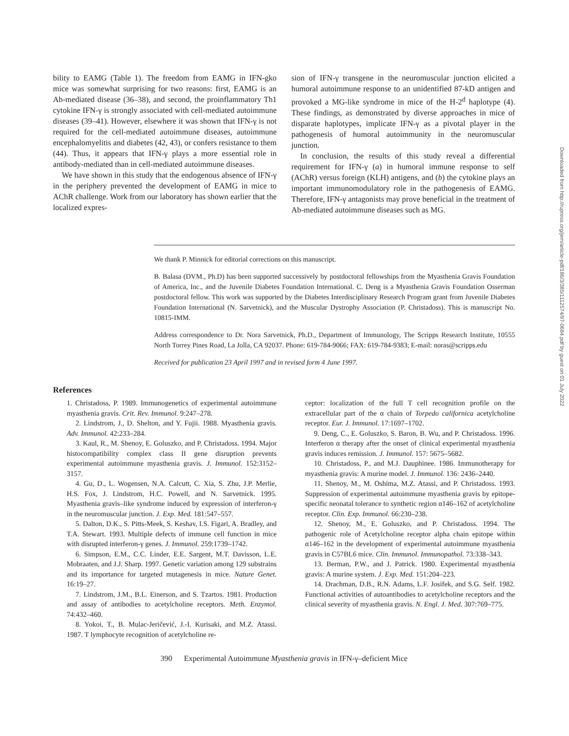bility to EAMG (Table 1). The freedom from EAMG in IFN-gko mice was somewhat surprising for two reasons: first, EAMG is an Ab-mediated disease (36–38), and second, the proinflammatory Th1 cytokine IFN-γ is strongly associated with cell-mediated autoimmune diseases (39–41). However, elsewhere it was shown that IFN-γ is not required for the cell-mediated autoimmune diseases, autoimmune encephalomyelitis and diabetes (42, 43), or confers resistance to them (44). Thus, it appears that IFN-γ plays a more essential role in antibody-mediated than in cell-mediated autoimmune diseases.
We have shown in this study that the endogenous absence of IFN-γ in the periphery prevented the development of EAMG in mice to AChR challenge. Work from our laboratory has shown earlier that the localized expres-
sion of IFN-γ transgene in the neuromuscular junction elicited a humoral autoimmune response to an unidentified 87-kD antigen and provoked a MG-like syndrome in mice of the H-2<sup>d</sup> haplotype (4). These findings, as demonstrated by diverse approaches in mice of disparate haplotypes, implicate IFN-γ as a pivotal player in the pathogenesis of humoral autoimmunity in the neuromuscular junction.
In conclusion, the results of this study reveal a differential requirement for IFN-γ (a) in humoral immune response to self (AChR) versus foreign (KLH) antigens, and (b) the cytokine plays an important immunomodulatory role in the pathogenesis of EAMG. Therefore, IFN-γ antagonists may prove beneficial in the treatment of Ab-mediated autoimmune diseases such as MG.
We thank P. Minnick for editorial corrections on this manuscript.
B. Balasa (DVM., Ph.D) has been supported successively by postdoctoral fellowships from the Myasthenia Gravis Foundation of America, Inc., and the Juvenile Diabetes Foundation International. C. Deng is a Myasthenia Gravis Foundation Osserman postdoctoral fellow. This work was supported by the Diabetes Interdisciplinary Research Program grant from Juvenile Diabetes Foundation International (N. Sarvetnick), and the Muscular Dystrophy Association (P. Christadoss). This is manuscript No. 10815-IMM.
Address correspondence to Dr. Nora Sarvetnick, Ph.D., Department of Immunology, The Scripps Research Institute, 10555 North Torrey Pines Road, La Jolla, CA 92037. Phone: 619-784-9066; FAX: 619-784-9383; E-mail: noras@scripps.edu
Received for publication 23 April 1997 and in revised form 4 June 1997.
References
1. Christadoss, P. 1989. Immunogenetics of experimental autoimmune myasthenia gravis. Crit. Rev. Immunol. 9:247–278.
2. Lindstrom, J., D. Shelton, and Y. Fujii. 1988. Myasthenia gravis. Adv. Immunol. 42:233–284.
3. Kaul, R., M. Shenoy, E. Goluszko, and P. Christadoss. 1994. Major histocompatibility complex class II gene disruption prevents experimental autoimmune myasthenia gravis. J. Immunol. 152:3152–3157.
4. Gu, D., L. Wogensen, N.A. Calcutt, C. Xia, S. Zhu, J.P. Merlie, H.S. Fox, J. Lindstrom, H.C. Powell, and N. Sarvetnick. 1995. Myasthenia gravis–like syndrome induced by expression of interferon-γ in the neuromuscular junction. J. Exp. Med. 181:547–557.
5. Dalton, D.K., S. Pitts-Meek, S. Keshav, I.S. Figari, A. Bradley, and T.A. Stewart. 1993. Multiple defects of immune cell function in mice with disrupted interferon-γ genes. J. Immunol. 259:1739–1742.
6. Simpson, E.M., C.C. Linder, E.E. Sargent, M.T. Davisson, L.E. Mobraaten, and J.J. Sharp. 1997. Genetic variation among 129 substrains and its importance for targeted mutagenesis in mice. Nature Genet. 16:19–27.
7. Lindstrom, J.M., B.L. Einerson, and S. Tzartos. 1981. Production and assay of antibodies to acetylcholine receptors. Meth. Enzymol. 74:432–460.
8. Yokoi, T., B. Mulac-Jeričević, J.-I. Kurisaki, and M.Z. Atassi. 1987. T lymphocyte recognition of acetylcholine re-
ceptor: localization of the full T cell recognition profile on the extracellular part of the α chain of Torpedo californica acetylcholine receptor. Eur. J. Immunol. 17:1697–1702.
9. Deng, C., E. Goluszko, S. Baron, B. Wu, and P. Christadoss. 1996. Interferon α therapy after the onset of clinical experimental myasthenia gravis induces remission. J. Immunol. 157: 5675–5682.
10. Christadoss, P., and M.J. Dauphinee. 1986. Immunotherapy for myasthenia gravis: A murine model. J. Immunol. 136: 2436–2440.
11. Shenoy, M., M. Oshima, M.Z. Atassi, and P. Christadoss. 1993. Suppression of experimental autoimmune myasthenia gravis by epitope-specific neonatal tolerance to synthetic region α146–162 of acetylcholine receptor. Clin. Exp. Immunol. 66:230–238.
12. Shenoy, M., E. Goluszko, and P. Christadoss. 1994. The pathogenic role of Acetylcholine receptor alpha chain epitope within α146–162 in the development of experimental autoimmune myasthenia gravis in C57BL6 mice. Clin. Immunol. Immunopathol. 73:338–343.
13. Berman, P.W., and J. Patrick. 1980. Experimental myasthenia gravis: A murine system. J. Exp. Med. 151:204–223.
14. Drachman, D.B., R.N. Adams, L.F. Josifek, and S.G. Self. 1982. Functional activities of autoantibodies to acetylcholine receptors and the clinical severity of myasthenia gravis. N. Engl. J. Med. 307:769–775.
390 Experimental Autoimmune Myasthenia gravis in IFN-γ–deficient Mice
Downloaded from http://rupress.org/jem/article-pdf/186/3/385/1112574/97-0684.pdf by guest on 01 July 2022